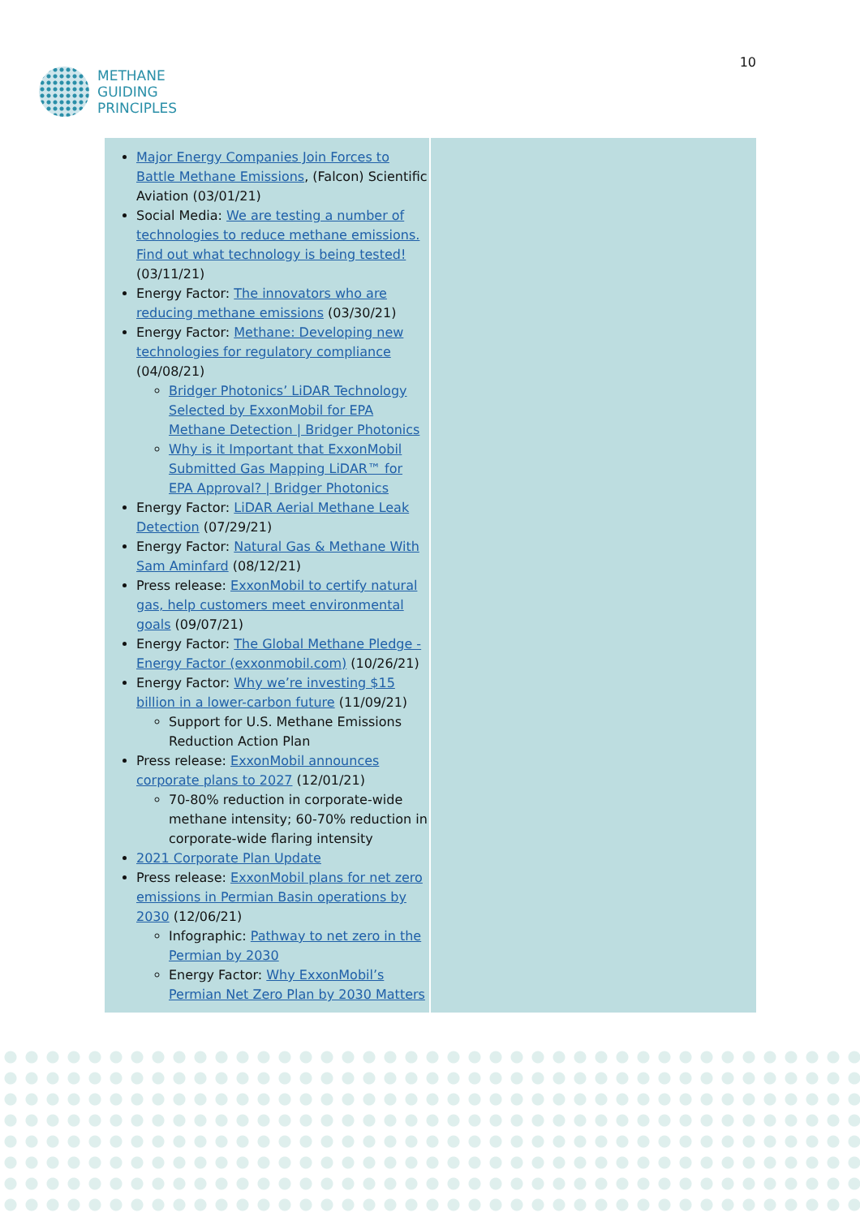METHANE
GUIDING
PRINCIPLES
10
| Major Energy Companies Join Forces to Battle Methane Emissions , (Falcon) Scientific Aviation (03/01/21) Social Media: We are testing a number of technologies to reduce methane emissions. Find out what technology is being tested! (03/11/21) Energy Factor: The innovators who are reducing methane emissions (03/30/21) Energy Factor: Methane: Developing new technologies for regulatory compliance (04/08/21) Bridger Photonics’ LiDAR Technology Selected by ExxonMobil for EPA Methane Detection / Bridger Photonics Why is it Important that ExxonMobil Submitted Gas Mapping LiDAR™ for EPA Approval? / Bridger Photonics Energy Factor: LiDAR Aerial Methane Leak Detection (07/29/21) Energy Factor: Natural Gas & Methane With Sam Aminfard (08/12/21) Press release: ExxonMobil to certify natural gas, help customers meet environmental goals (09/07/21) Energy Factor: The Global Methane Pledge - Energy Factor (exxonmobil.com) (10/26/21) Energy Factor: Why we’re investing $15 billion in a lower-carbon future (11/09/21) Support for U.S. Methane Emissions Reduction Action Plan Press release: ExxonMobil announces corporate plans to 2027 (12/01/21) 70-80% reduction in corporate-wide methane intensity; 60-70% reduction in corporate-wide flaring intensity 2021 Corporate Plan Update Press release: ExxonMobil plans for net zero emissions in Permian Basin operations by 2030 (12/06/21) Infographic: Pathway to net zero in the Permian by 2030 Energy Factor: Why ExxonMobil’s Permian Net Zero Plan by 2030 Matters | |